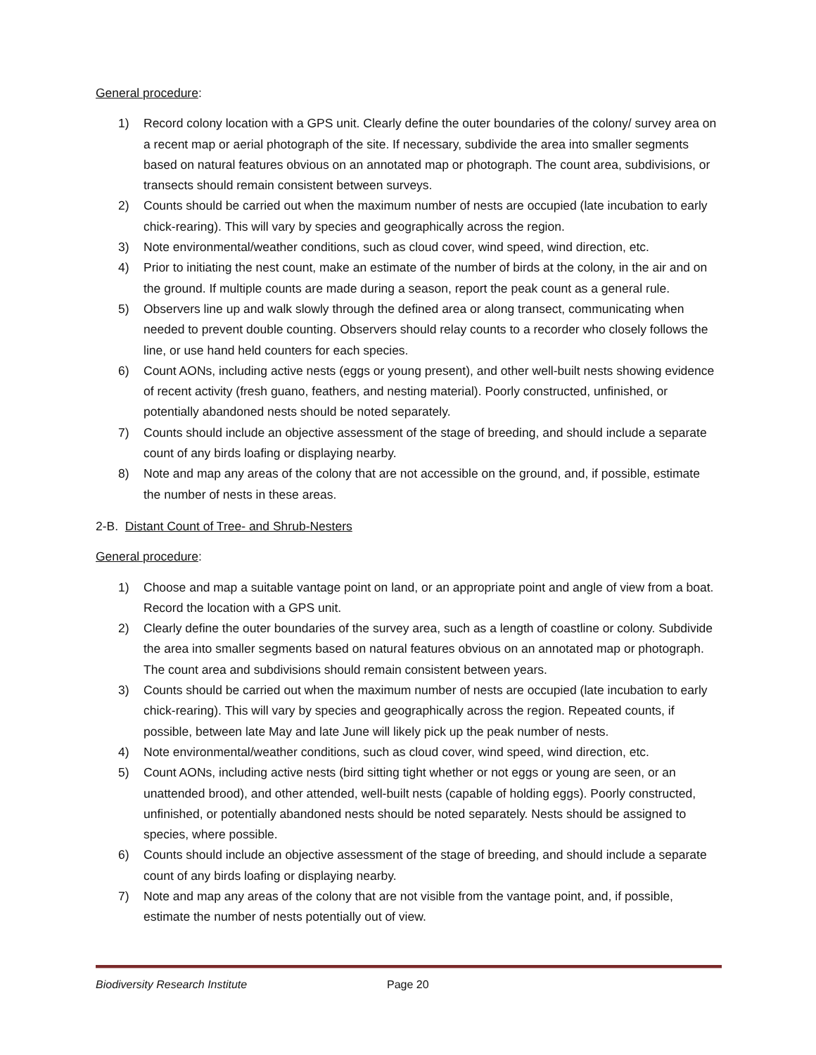General procedure:
1) Record colony location with a GPS unit. Clearly define the outer boundaries of the colony/ survey area on a recent map or aerial photograph of the site. If necessary, subdivide the area into smaller segments based on natural features obvious on an annotated map or photograph. The count area, subdivisions, or transects should remain consistent between surveys.
2) Counts should be carried out when the maximum number of nests are occupied (late incubation to early chick-rearing). This will vary by species and geographically across the region.
3) Note environmental/weather conditions, such as cloud cover, wind speed, wind direction, etc.
4) Prior to initiating the nest count, make an estimate of the number of birds at the colony, in the air and on the ground. If multiple counts are made during a season, report the peak count as a general rule.
5) Observers line up and walk slowly through the defined area or along transect, communicating when needed to prevent double counting. Observers should relay counts to a recorder who closely follows the line, or use hand held counters for each species.
6) Count AONs, including active nests (eggs or young present), and other well-built nests showing evidence of recent activity (fresh guano, feathers, and nesting material). Poorly constructed, unfinished, or potentially abandoned nests should be noted separately.
7) Counts should include an objective assessment of the stage of breeding, and should include a separate count of any birds loafing or displaying nearby.
8) Note and map any areas of the colony that are not accessible on the ground, and, if possible, estimate the number of nests in these areas.
2-B. Distant Count of Tree- and Shrub-Nesters
General procedure:
1) Choose and map a suitable vantage point on land, or an appropriate point and angle of view from a boat. Record the location with a GPS unit.
2) Clearly define the outer boundaries of the survey area, such as a length of coastline or colony. Subdivide the area into smaller segments based on natural features obvious on an annotated map or photograph. The count area and subdivisions should remain consistent between years.
3) Counts should be carried out when the maximum number of nests are occupied (late incubation to early chick-rearing). This will vary by species and geographically across the region. Repeated counts, if possible, between late May and late June will likely pick up the peak number of nests.
4) Note environmental/weather conditions, such as cloud cover, wind speed, wind direction, etc.
5) Count AONs, including active nests (bird sitting tight whether or not eggs or young are seen, or an unattended brood), and other attended, well-built nests (capable of holding eggs). Poorly constructed, unfinished, or potentially abandoned nests should be noted separately. Nests should be assigned to species, where possible.
6) Counts should include an objective assessment of the stage of breeding, and should include a separate count of any birds loafing or displaying nearby.
7) Note and map any areas of the colony that are not visible from the vantage point, and, if possible, estimate the number of nests potentially out of view.
Biodiversity Research Institute Page 20